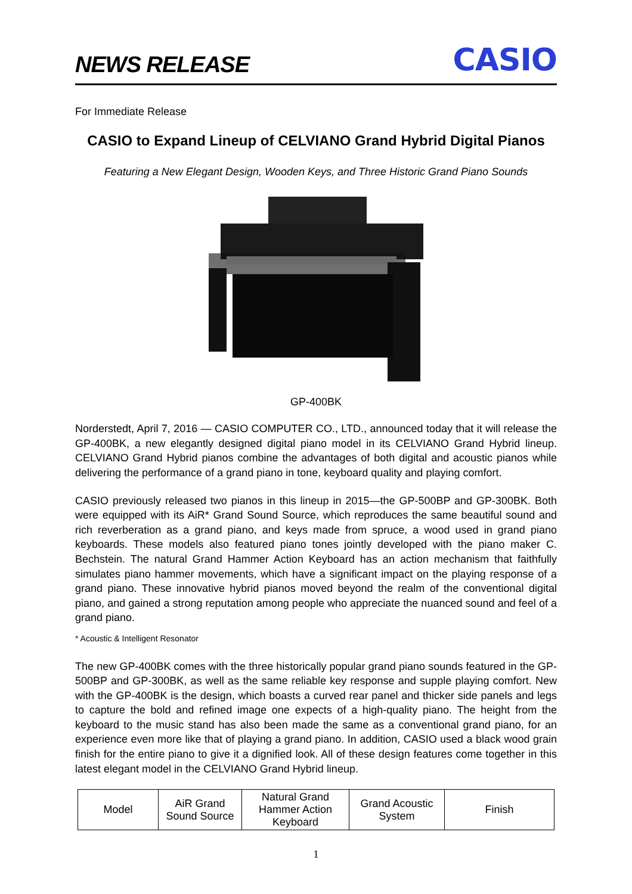NEWS RELEASE CASIO
For Immediate Release
CASIO to Expand Lineup of CELVIANO Grand Hybrid Digital Pianos
Featuring a New Elegant Design, Wooden Keys, and Three Historic Grand Piano Sounds
GP-400BK
Norderstedt, April 7, 2016 — CASIO COMPUTER CO., LTD., announced today that it will release the GP-400BK, a new elegantly designed digital piano model in its CELVIANO Grand Hybrid lineup. CELVIANO Grand Hybrid pianos combine the advantages of both digital and acoustic pianos while delivering the performance of a grand piano in tone, keyboard quality and playing comfort.
CASIO previously released two pianos in this lineup in 2015—the GP-500BP and GP-300BK. Both were equipped with its AiR* Grand Sound Source, which reproduces the same beautiful sound and rich reverberation as a grand piano, and keys made from spruce, a wood used in grand piano keyboards. These models also featured piano tones jointly developed with the piano maker C. Bechstein. The natural Grand Hammer Action Keyboard has an action mechanism that faithfully simulates piano hammer movements, which have a significant impact on the playing response of a grand piano. These innovative hybrid pianos moved beyond the realm of the conventional digital piano, and gained a strong reputation among people who appreciate the nuanced sound and feel of a grand piano.
* Acoustic & Intelligent Resonator
The new GP-400BK comes with the three historically popular grand piano sounds featured in the GP-500BP and GP-300BK, as well as the same reliable key response and supple playing comfort. New with the GP-400BK is the design, which boasts a curved rear panel and thicker side panels and legs to capture the bold and refined image one expects of a high-quality piano. The height from the keyboard to the music stand has also been made the same as a conventional grand piano, for an experience even more like that of playing a grand piano. In addition, CASIO used a black wood grain finish for the entire piano to give it a dignified look. All of these design features come together in this latest elegant model in the CELVIANO Grand Hybrid lineup.
| Model | AiR Grand Sound Source | Natural Grand Hammer Action Keyboard | Grand Acoustic System | Finish |
1